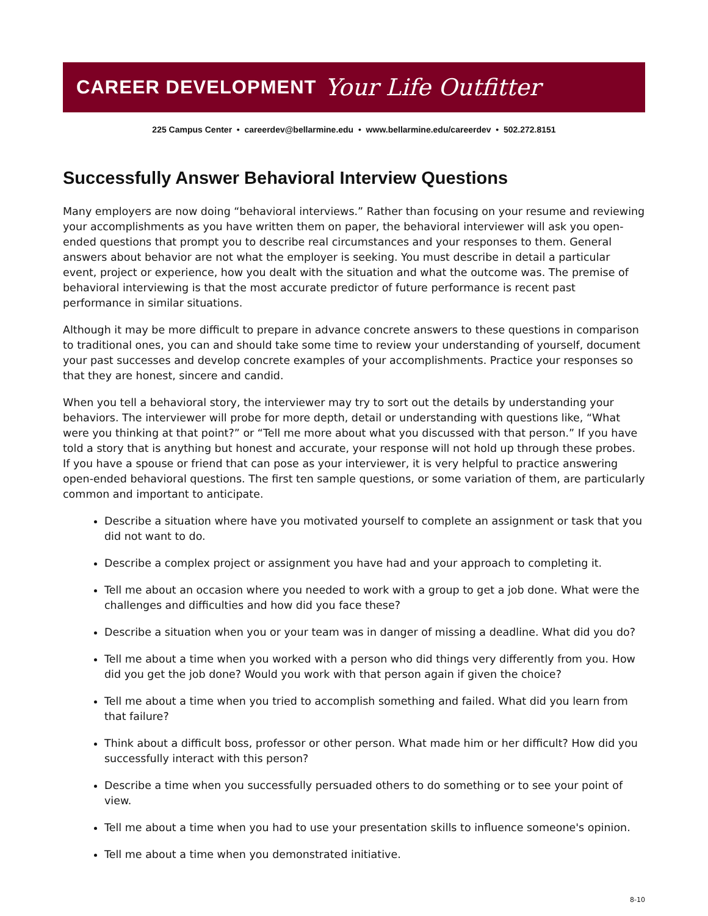CAREER DEVELOPMENT Your Life Outfitter
225 Campus Center • careerdev@bellarmine.edu • www.bellarmine.edu/careerdev • 502.272.8151
Successfully Answer Behavioral Interview Questions
Many employers are now doing “behavioral interviews.” Rather than focusing on your resume and reviewing your accomplishments as you have written them on paper, the behavioral interviewer will ask you open-ended questions that prompt you to describe real circumstances and your responses to them. General answers about behavior are not what the employer is seeking. You must describe in detail a particular event, project or experience, how you dealt with the situation and what the outcome was. The premise of behavioral interviewing is that the most accurate predictor of future performance is recent past performance in similar situations.
Although it may be more difficult to prepare in advance concrete answers to these questions in comparison to traditional ones, you can and should take some time to review your understanding of yourself, document your past successes and develop concrete examples of your accomplishments. Practice your responses so that they are honest, sincere and candid.
When you tell a behavioral story, the interviewer may try to sort out the details by understanding your behaviors. The interviewer will probe for more depth, detail or understanding with questions like, “What were you thinking at that point?” or “Tell me more about what you discussed with that person.” If you have told a story that is anything but honest and accurate, your response will not hold up through these probes. If you have a spouse or friend that can pose as your interviewer, it is very helpful to practice answering open-ended behavioral questions. The first ten sample questions, or some variation of them, are particularly common and important to anticipate.
Describe a situation where have you motivated yourself to complete an assignment or task that you did not want to do.
Describe a complex project or assignment you have had and your approach to completing it.
Tell me about an occasion where you needed to work with a group to get a job done. What were the challenges and difficulties and how did you face these?
Describe a situation when you or your team was in danger of missing a deadline. What did you do?
Tell me about a time when you worked with a person who did things very differently from you. How did you get the job done? Would you work with that person again if given the choice?
Tell me about a time when you tried to accomplish something and failed. What did you learn from that failure?
Think about a difficult boss, professor or other person. What made him or her difficult? How did you successfully interact with this person?
Describe a time when you successfully persuaded others to do something or to see your point of view.
Tell me about a time when you had to use your presentation skills to influence someone's opinion.
Tell me about a time when you demonstrated initiative.
8-10